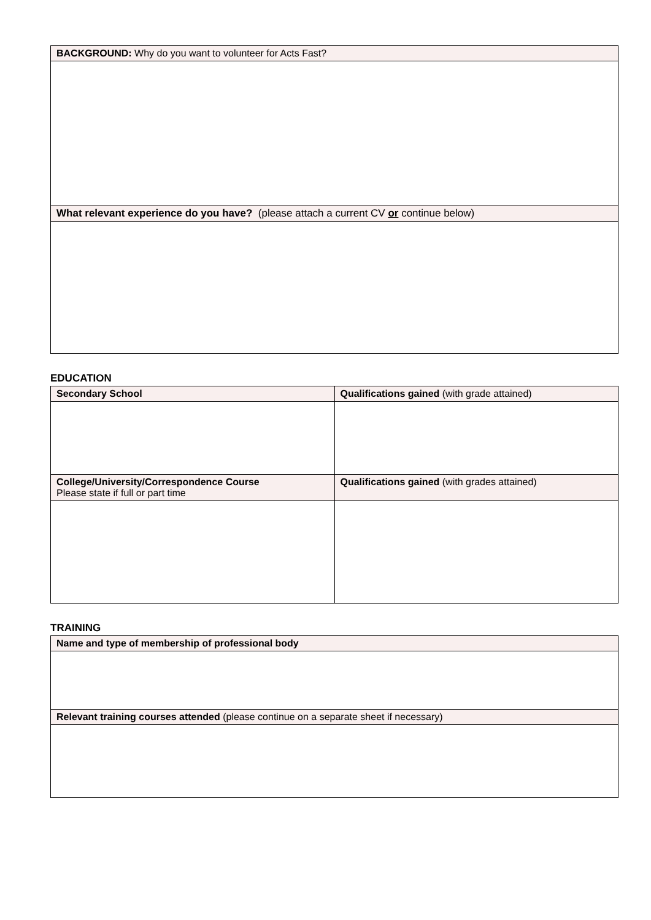| BACKGROUND: Why do you want to volunteer for Acts Fast? |
| --- |
| What relevant experience do you have? (please attach a current CV or continue below) |
EDUCATION
| Secondary School | Qualifications gained (with grade attained) |
| --- | --- |
| College/University/Correspondence Course Please state if full or part time | Qualifications gained (with grades attained) |
TRAINING
| Name and type of membership of professional body |
| --- |
| Relevant training courses attended (please continue on a separate sheet if necessary) |